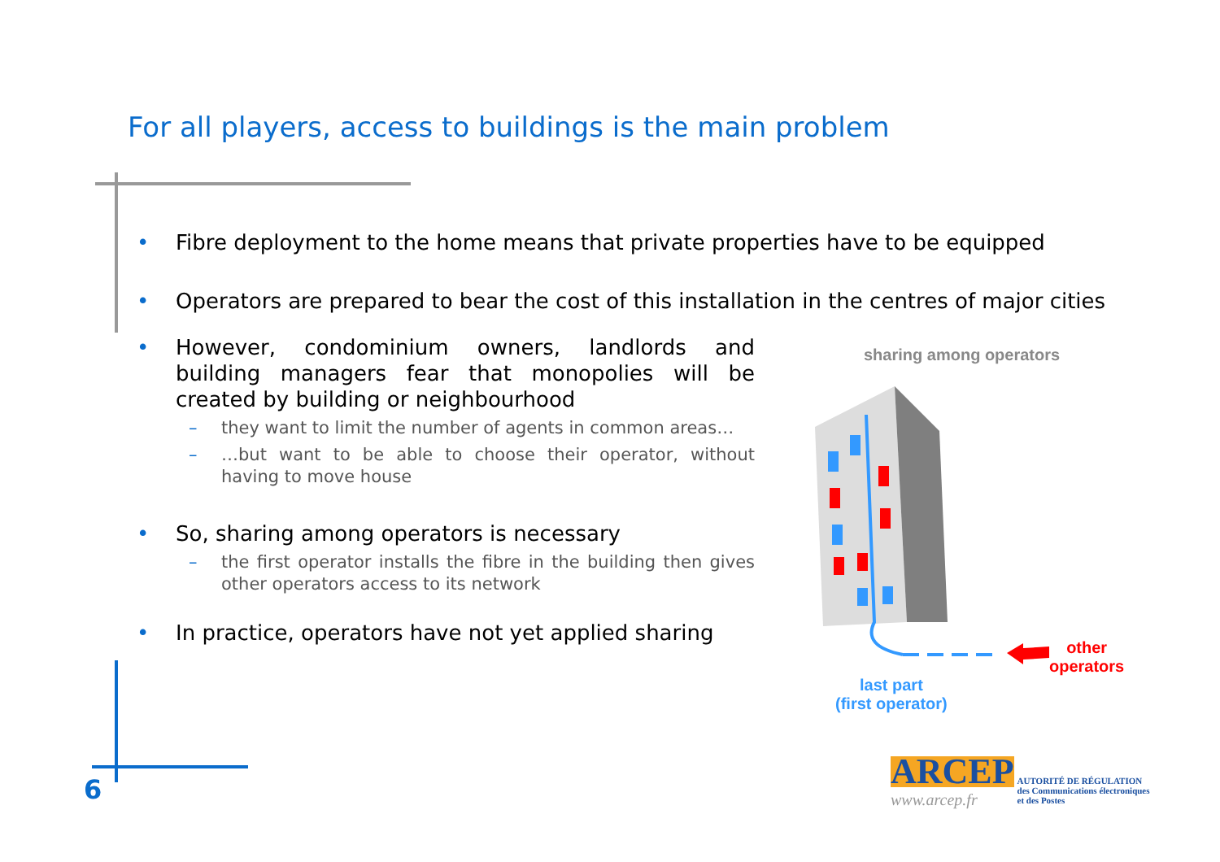For all players, access to buildings is the main problem
• Fibre deployment to the home means that private properties have to be equipped
• Operators are prepared to bear the cost of this installation in the centres of major cities
• However, condominium owners, landlords and building managers fear that monopolies will be created by building or neighbourhood
– they want to limit the number of agents in common areas…
– …but want to be able to choose their operator, without having to move house
• So, sharing among operators is necessary
– the first operator installs the fibre in the building then gives other operators access to its network
• In practice, operators have not yet applied sharing
sharing among operators
other
operators
last part
(first operator)
6
ARCEP
AUTORITÉ DE RÉGULATION
des Communications électroniques
et des Postes
www.arcep.fr